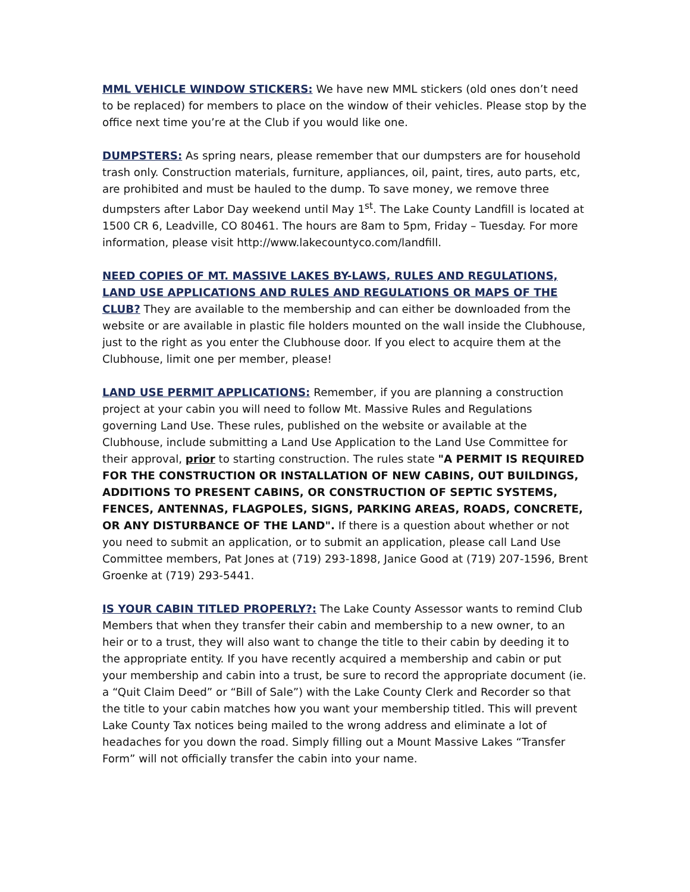MML VEHICLE WINDOW STICKERS: We have new MML stickers (old ones don’t need to be replaced) for members to place on the window of their vehicles. Please stop by the office next time you’re at the Club if you would like one.
DUMPSTERS: As spring nears, please remember that our dumpsters are for household trash only. Construction materials, furniture, appliances, oil, paint, tires, auto parts, etc, are prohibited and must be hauled to the dump. To save money, we remove three dumpsters after Labor Day weekend until May 1<sup>st</sup>. The Lake County Landfill is located at 1500 CR 6, Leadville, CO 80461. The hours are 8am to 5pm, Friday – Tuesday. For more information, please visit http://www.lakecountyco.com/landfill.
NEED COPIES OF MT. MASSIVE LAKES BY-LAWS, RULES AND REGULATIONS, LAND USE APPLICATIONS AND RULES AND REGULATIONS OR MAPS OF THE CLUB? They are available to the membership and can either be downloaded from the website or are available in plastic file holders mounted on the wall inside the Clubhouse, just to the right as you enter the Clubhouse door. If you elect to acquire them at the Clubhouse, limit one per member, please!
LAND USE PERMIT APPLICATIONS: Remember, if you are planning a construction project at your cabin you will need to follow Mt. Massive Rules and Regulations governing Land Use. These rules, published on the website or available at the Clubhouse, include submitting a Land Use Application to the Land Use Committee for their approval, prior to starting construction. The rules state "A PERMIT IS REQUIRED FOR THE CONSTRUCTION OR INSTALLATION OF NEW CABINS, OUT BUILDINGS, ADDITIONS TO PRESENT CABINS, OR CONSTRUCTION OF SEPTIC SYSTEMS, FENCES, ANTENNAS, FLAGPOLES, SIGNS, PARKING AREAS, ROADS, CONCRETE, OR ANY DISTURBANCE OF THE LAND". If there is a question about whether or not you need to submit an application, or to submit an application, please call Land Use Committee members, Pat Jones at (719) 293-1898, Janice Good at (719) 207-1596, Brent Groenke at (719) 293-5441.
IS YOUR CABIN TITLED PROPERLY?: The Lake County Assessor wants to remind Club Members that when they transfer their cabin and membership to a new owner, to an heir or to a trust, they will also want to change the title to their cabin by deeding it to the appropriate entity. If you have recently acquired a membership and cabin or put your membership and cabin into a trust, be sure to record the appropriate document (ie. a “Quit Claim Deed” or “Bill of Sale”) with the Lake County Clerk and Recorder so that the title to your cabin matches how you want your membership titled. This will prevent Lake County Tax notices being mailed to the wrong address and eliminate a lot of headaches for you down the road. Simply filling out a Mount Massive Lakes “Transfer Form” will not officially transfer the cabin into your name.